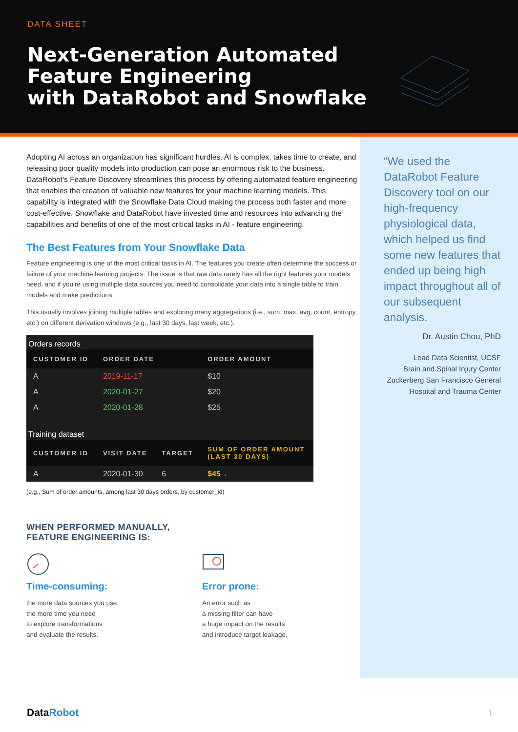DATA SHEET
Next-Generation Automated
Feature Engineering
with DataRobot and Snowflake
Adopting AI across an organization has significant hurdles. AI is complex, takes time to create, and releasing poor quality models into production can pose an enormous risk to the business. DataRobot’s Feature Discovery streamlines this process by offering automated feature engineering that enables the creation of valuable new features for your machine learning models. This capability is integrated with the Snowflake Data Cloud making the process both faster and more cost-effective. Snowflake and DataRobot have invested time and resources into advancing the capabilities and benefits of one of the most critical tasks in AI - feature engineering.
The Best Features from Your Snowflake Data
Feature engineering is one of the most critical tasks in AI. The features you create often determine the success or failure of your machine learning projects. The issue is that raw data rarely has all the right features your models need, and if you’re using multiple data sources you need to consolidate your data into a single table to train models and make predictions.
This usually involves joining multiple tables and exploring many aggregations (i.e., sum, max, avg, count, entropy, etc.) on different derivation windows (e.g., last 30 days, last week, etc.).
| Orders records | | | |
| CUSTOMER ID | ORDER DATE | | ORDER AMOUNT |
| A | 2019-11-17 | | $10 |
| A | 2020-01-27 | | $20 |
| A | 2020-01-28 | | $25 |
| Training dataset | | | |
| CUSTOMER ID | VISIT DATE | TARGET | SUM OF ORDER AMOUNT (LAST 30 DAYS) |
| A | 2020-01-30 | 6 | $45 ← |
(e.g., Sum of order amounts, among last 30 days orders, by customer_id)
WHEN PERFORMED MANUALLY,
FEATURE ENGINEERING IS:
Time-consuming:
the more data sources you use,
the more time you need
to explore transformations
and evaluate the results.
Error prone:
An error such as
a missing filter can have
a huge impact on the results
and introduce target leakage.
“We used the DataRobot Feature Discovery tool on our high-frequency physiological data, which helped us find some new features that ended up being high impact throughout all of our subsequent analysis.
Dr. Austin Chou, PhD
Lead Data Scientist, UCSF
Brain and Spinal Injury Center
Zuckerberg San Francisco General
Hospital and Trauma Center
DataRobot 1